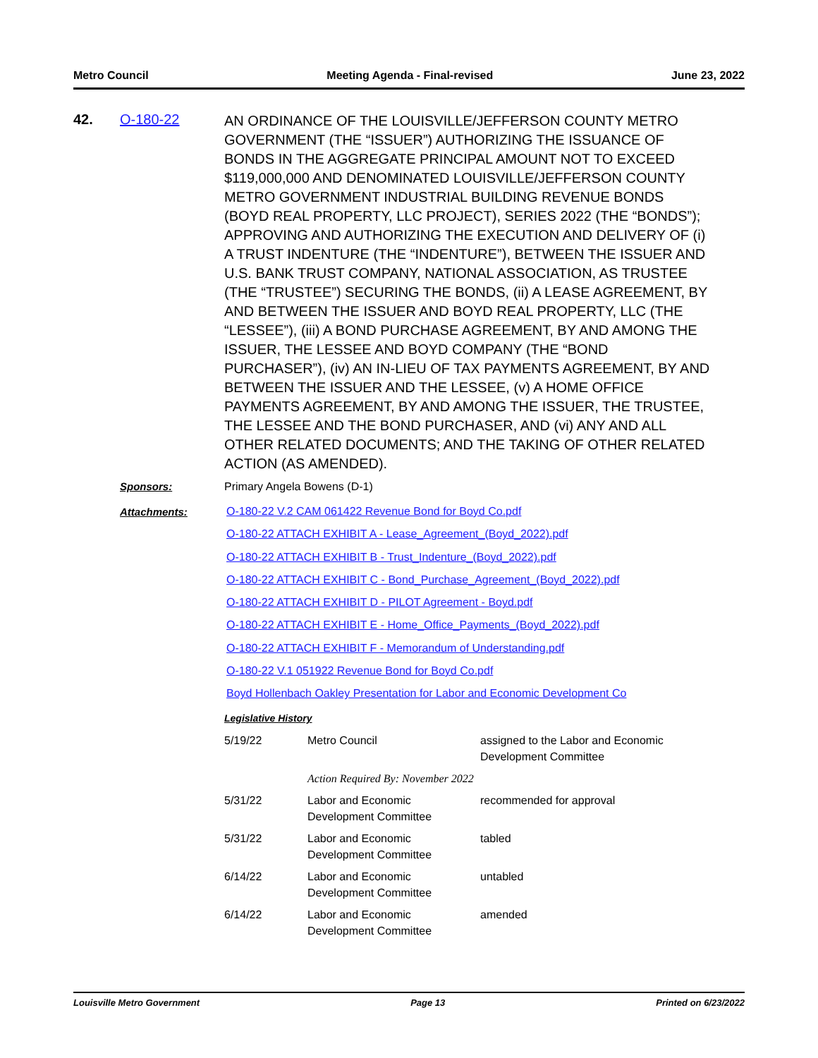Metro Council Meeting Agenda - Final-revised June 23, 2022
42. O-180-22
AN ORDINANCE OF THE LOUISVILLE/JEFFERSON COUNTY METRO GOVERNMENT (THE “ISSUER”) AUTHORIZING THE ISSUANCE OF BONDS IN THE AGGREGATE PRINCIPAL AMOUNT NOT TO EXCEED $119,000,000 AND DENOMINATED LOUISVILLE/JEFFERSON COUNTY METRO GOVERNMENT INDUSTRIAL BUILDING REVENUE BONDS (BOYD REAL PROPERTY, LLC PROJECT), SERIES 2022 (THE “BONDS”); APPROVING AND AUTHORIZING THE EXECUTION AND DELIVERY OF (i) A TRUST INDENTURE (THE “INDENTURE”), BETWEEN THE ISSUER AND U.S. BANK TRUST COMPANY, NATIONAL ASSOCIATION, AS TRUSTEE (THE “TRUSTEE”) SECURING THE BONDS, (ii) A LEASE AGREEMENT, BY AND BETWEEN THE ISSUER AND BOYD REAL PROPERTY, LLC (THE “LESSEE”), (iii) A BOND PURCHASE AGREEMENT, BY AND AMONG THE ISSUER, THE LESSEE AND BOYD COMPANY (THE “BOND PURCHASER”), (iv) AN IN-LIEU OF TAX PAYMENTS AGREEMENT, BY AND BETWEEN THE ISSUER AND THE LESSEE, (v) A HOME OFFICE PAYMENTS AGREEMENT, BY AND AMONG THE ISSUER, THE TRUSTEE, THE LESSEE AND THE BOND PURCHASER, AND (vi) ANY AND ALL OTHER RELATED DOCUMENTS; AND THE TAKING OF OTHER RELATED ACTION (AS AMENDED).
Sponsors: Primary Angela Bowens (D-1)
Attachments:
O-180-22 V.2 CAM 061422 Revenue Bond for Boyd Co.pdf
O-180-22 ATTACH EXHIBIT A - Lease_Agreement_(Boyd_2022).pdf
O-180-22 ATTACH EXHIBIT B - Trust_Indenture_(Boyd_2022).pdf
O-180-22 ATTACH EXHIBIT C - Bond_Purchase_Agreement_(Boyd_2022).pdf
O-180-22 ATTACH EXHIBIT D - PILOT Agreement - Boyd.pdf
O-180-22 ATTACH EXHIBIT E - Home_Office_Payments_(Boyd_2022).pdf
O-180-22 ATTACH EXHIBIT F - Memorandum of Understanding.pdf
O-180-22 V.1 051922 Revenue Bond for Boyd Co.pdf
Boyd Hollenbach Oakley Presentation for Labor and Economic Development Co
Legislative History
| 5/19/22 | Metro Council | assigned to the Labor and Economic Development Committee |
| | Action Required By: November 2022 | |
| 5/31/22 | Labor and Economic Development Committee | recommended for approval |
| 5/31/22 | Labor and Economic Development Committee | tabled |
| 6/14/22 | Labor and Economic Development Committee | untabled |
| 6/14/22 | Labor and Economic Development Committee | amended |
Louisville Metro Government Page 13 Printed on 6/23/2022